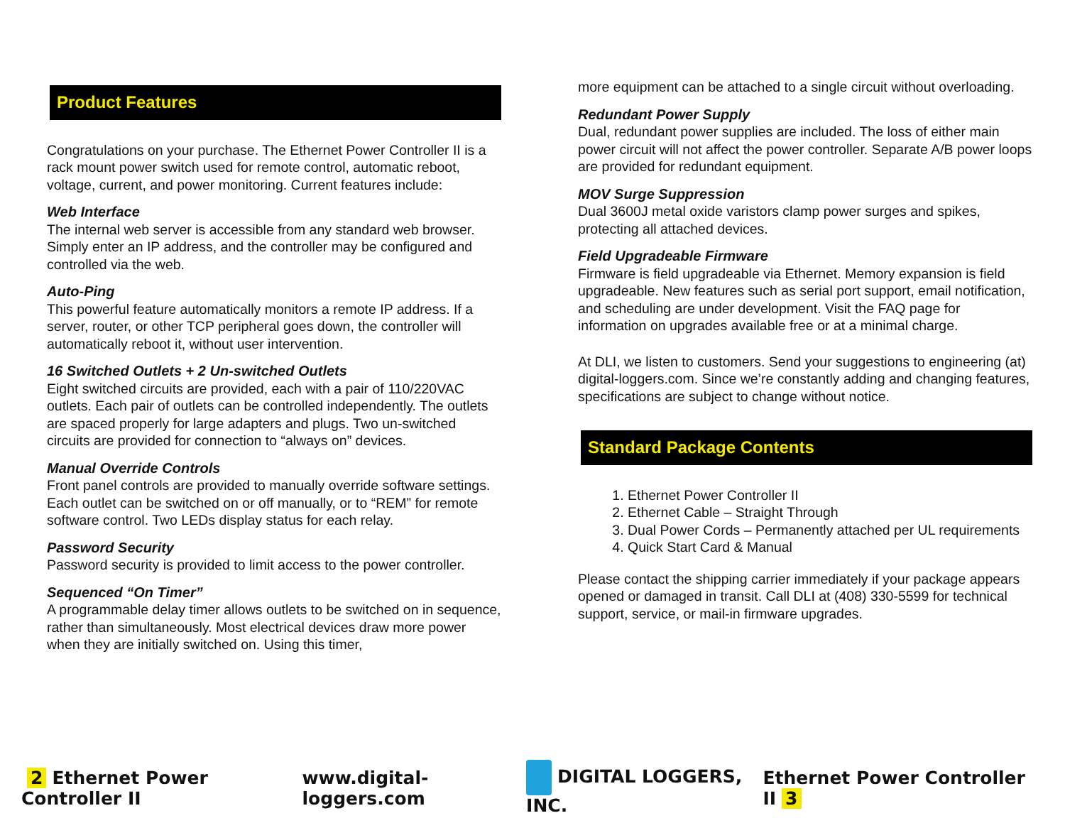Product Features
Congratulations on your purchase. The Ethernet Power Controller II is a rack mount power switch used for remote control, automatic reboot, voltage, current, and power monitoring. Current features include:
Web Interface
The internal web server is accessible from any standard web browser. Simply enter an IP address, and the controller may be configured and controlled via the web.
Auto-Ping
This powerful feature automatically monitors a remote IP address. If a server, router, or other TCP peripheral goes down, the controller will automatically reboot it, without user intervention.
16 Switched Outlets + 2 Un-switched Outlets
Eight switched circuits are provided, each with a pair of 110/220VAC outlets. Each pair of outlets can be controlled independently. The outlets are spaced properly for large adapters and plugs. Two un-switched circuits are provided for connection to “always on” devices.
Manual Override Controls
Front panel controls are provided to manually override software settings. Each outlet can be switched on or off manually, or to “REM” for remote software control. Two LEDs display status for each relay.
Password Security
Password security is provided to limit access to the power controller.
Sequenced “On Timer”
A programmable delay timer allows outlets to be switched on in sequence, rather than simultaneously. Most electrical devices draw more power when they are initially switched on. Using this timer,
more equipment can be attached to a single circuit without overloading.
Redundant Power Supply
Dual, redundant power supplies are included. The loss of either main power circuit will not affect the power controller. Separate A/B power loops are provided for redundant equipment.
MOV Surge Suppression
Dual 3600J metal oxide varistors clamp power surges and spikes, protecting all attached devices.
Field Upgradeable Firmware
Firmware is field upgradeable via Ethernet. Memory expansion is field upgradeable. New features such as serial port support, email notification, and scheduling are under development. Visit the FAQ page for information on upgrades available free or at a minimal charge.
At DLI, we listen to customers. Send your suggestions to engineering (at) digital-loggers.com. Since we’re constantly adding and changing features, specifications are subject to change without notice.
Standard Package Contents
1. Ethernet Power Controller II
2. Ethernet Cable – Straight Through
3. Dual Power Cords – Permanently attached per UL requirements
4. Quick Start Card & Manual
Please contact the shipping carrier immediately if your package appears opened or damaged in transit. Call DLI at (408) 330-5599 for technical support, service, or mail-in firmware upgrades.
2 Ethernet Power Controller II www.digital-loggers.com DIGITAL LOGGERS, INC. Ethernet Power Controller II 3